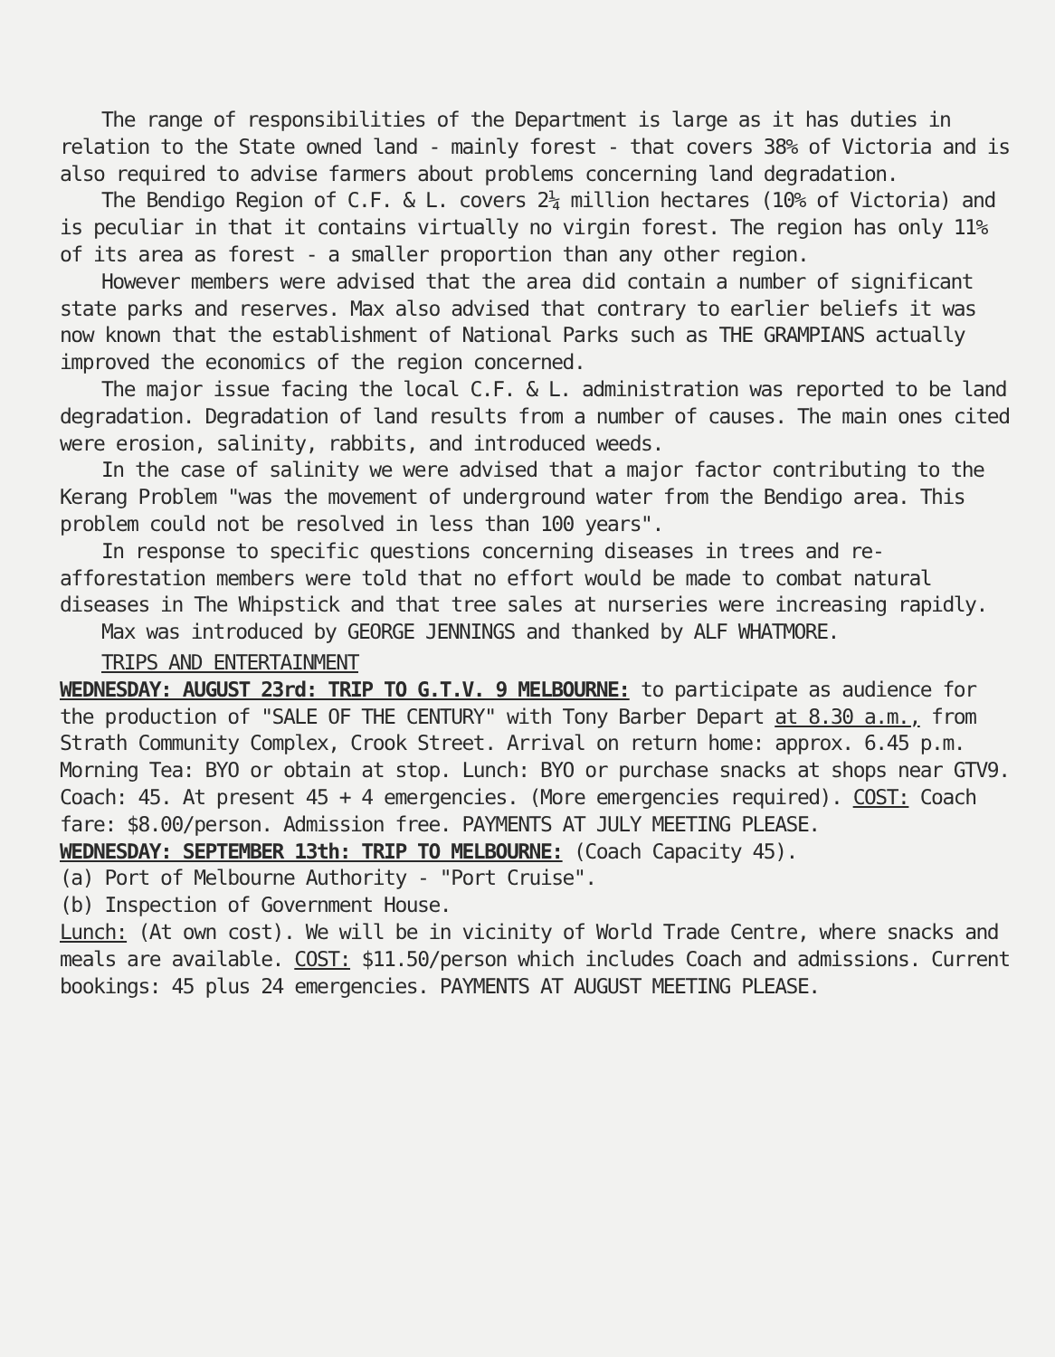The range of responsibilities of the Department is large as it has duties in relation to the State owned land - mainly forest - that covers 38% of Victoria and is also required to advise farmers about problems concerning land degradation.
The Bendigo Region of C.F. & L. covers 2¼ million hectares (10% of Victoria) and is peculiar in that it contains virtually no virgin forest. The region has only 11% of its area as forest - a smaller proportion than any other region.
However members were advised that the area did contain a number of significant state parks and reserves. Max also advised that contrary to earlier beliefs it was now known that the establishment of National Parks such as THE GRAMPIANS actually improved the economics of the region concerned.
The major issue facing the local C.F. & L. administration was reported to be land degradation. Degradation of land results from a number of causes. The main ones cited were erosion, salinity, rabbits, and introduced weeds.
In the case of salinity we were advised that a major factor contributing to the Kerang Problem "was the movement of underground water from the Bendigo area. This problem could not be resolved in less than 100 years".
In response to specific questions concerning diseases in trees and re-afforestation members were told that no effort would be made to combat natural diseases in The Whipstick and that tree sales at nurseries were increasing rapidly.
Max was introduced by GEORGE JENNINGS and thanked by ALF WHATMORE.
TRIPS AND ENTERTAINMENT
WEDNESDAY: AUGUST 23rd: TRIP TO G.T.V. 9 MELBOURNE: to participate as audience for the production of "SALE OF THE CENTURY" with Tony Barber Depart at 8.30 a.m., from Strath Community Complex, Crook Street. Arrival on return home: approx. 6.45 p.m. Morning Tea: BYO or obtain at stop. Lunch: BYO or purchase snacks at shops near GTV9. Coach: 45. At present 45 + 4 emergencies. (More emergencies required). COST: Coach fare: $8.00/person. Admission free. PAYMENTS AT JULY MEETING PLEASE.
WEDNESDAY: SEPTEMBER 13th: TRIP TO MELBOURNE: (Coach Capacity 45).
(a) Port of Melbourne Authority - "Port Cruise".
(b) Inspection of Government House.
Lunch: (At own cost). We will be in vicinity of World Trade Centre, where snacks and meals are available. COST: $11.50/person which includes Coach and admissions. Current bookings: 45 plus 24 emergencies. PAYMENTS AT AUGUST MEETING PLEASE.